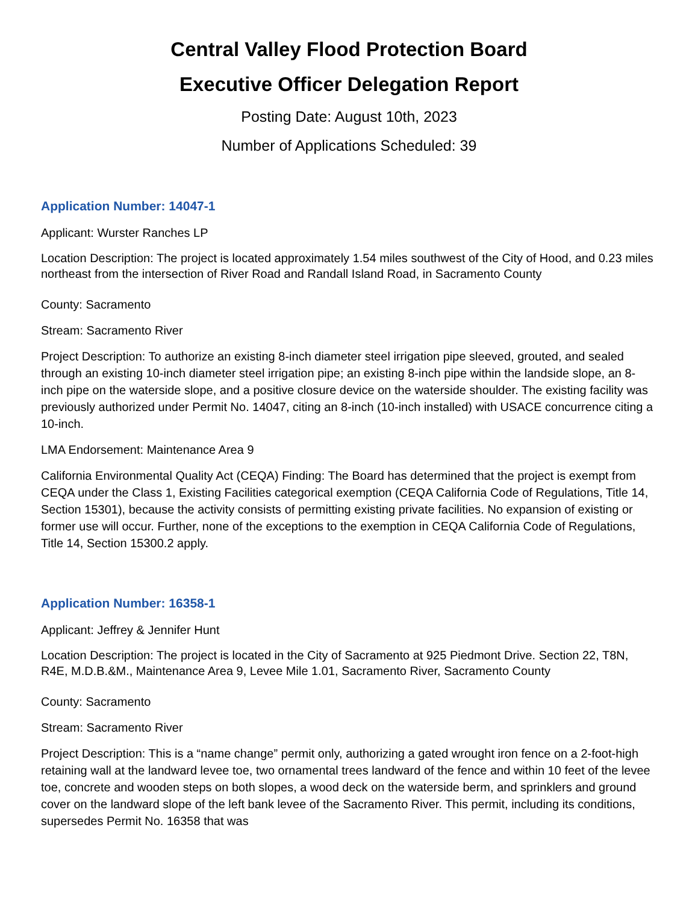Central Valley Flood Protection Board
Executive Officer Delegation Report
Posting Date: August 10th, 2023
Number of Applications Scheduled: 39
Application Number: 14047-1
Applicant: Wurster Ranches LP
Location Description: The project is located approximately 1.54 miles southwest of the City of Hood, and 0.23 miles northeast from the intersection of River Road and Randall Island Road, in Sacramento County
County: Sacramento
Stream: Sacramento River
Project Description: To authorize an existing 8-inch diameter steel irrigation pipe sleeved, grouted, and sealed through an existing 10-inch diameter steel irrigation pipe; an existing 8-inch pipe within the landside slope, an 8-inch pipe on the waterside slope, and a positive closure device on the waterside shoulder. The existing facility was previously authorized under Permit No. 14047, citing an 8-inch (10-inch installed) with USACE concurrence citing a 10-inch.
LMA Endorsement: Maintenance Area 9
California Environmental Quality Act (CEQA) Finding: The Board has determined that the project is exempt from CEQA under the Class 1, Existing Facilities categorical exemption (CEQA California Code of Regulations, Title 14, Section 15301), because the activity consists of permitting existing private facilities. No expansion of existing or former use will occur. Further, none of the exceptions to the exemption in CEQA California Code of Regulations, Title 14, Section 15300.2 apply.
Application Number: 16358-1
Applicant: Jeffrey & Jennifer Hunt
Location Description: The project is located in the City of Sacramento at 925 Piedmont Drive. Section 22, T8N, R4E, M.D.B.&M., Maintenance Area 9, Levee Mile 1.01, Sacramento River, Sacramento County
County: Sacramento
Stream: Sacramento River
Project Description: This is a “name change” permit only, authorizing a gated wrought iron fence on a 2-foot-high retaining wall at the landward levee toe, two ornamental trees landward of the fence and within 10 feet of the levee toe, concrete and wooden steps on both slopes, a wood deck on the waterside berm, and sprinklers and ground cover on the landward slope of the left bank levee of the Sacramento River. This permit, including its conditions, supersedes Permit No. 16358 that was